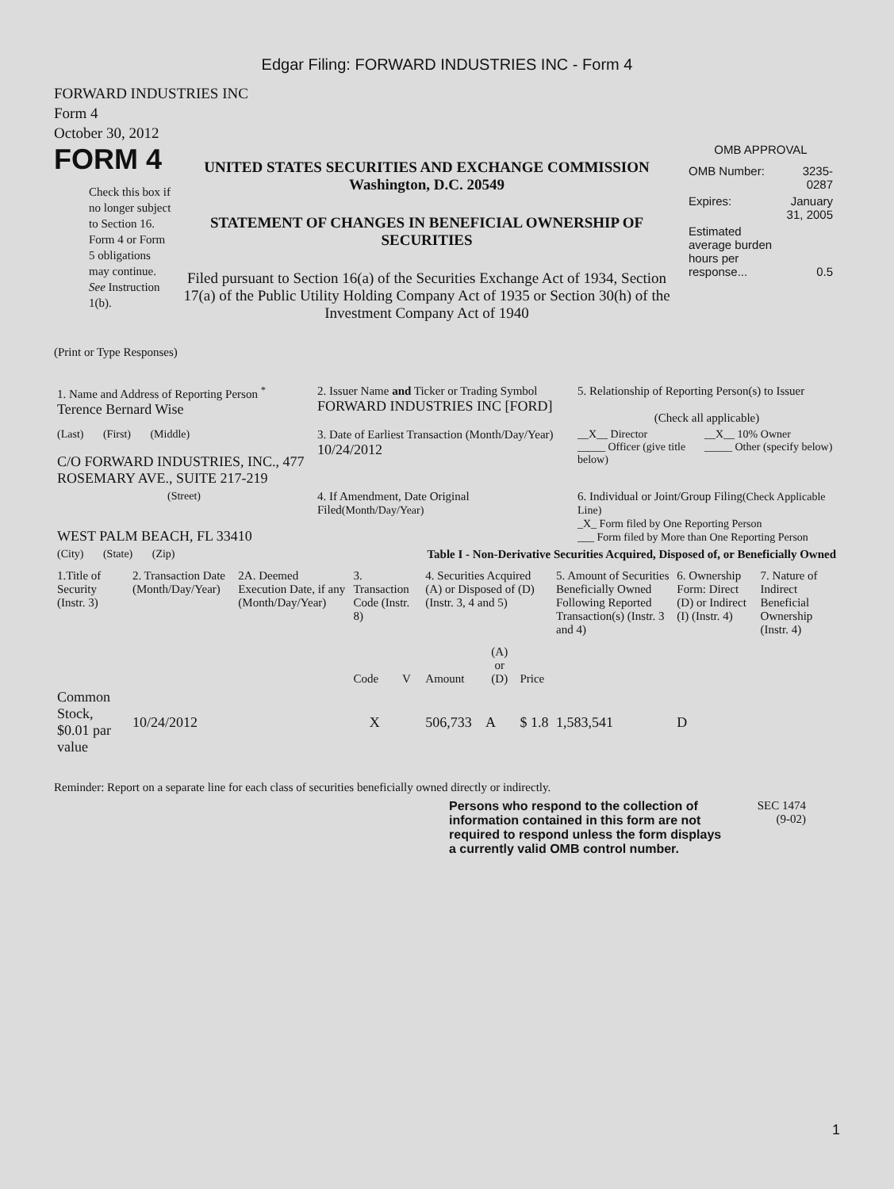Edgar Filing: FORWARD INDUSTRIES INC - Form 4
FORWARD INDUSTRIES INC
Form 4
October 30, 2012
FORM 4
Check this box if no longer subject to Section 16. Form 4 or Form 5 obligations may continue. See Instruction 1(b).
UNITED STATES SECURITIES AND EXCHANGE COMMISSION
Washington, D.C. 20549
STATEMENT OF CHANGES IN BENEFICIAL OWNERSHIP OF SECURITIES
Filed pursuant to Section 16(a) of the Securities Exchange Act of 1934, Section 17(a) of the Public Utility Holding Company Act of 1935 or Section 30(h) of the Investment Company Act of 1940
OMB APPROVAL
| OMB Number: | 3235-0287 |
| Expires: | January 31, 2005 |
| Estimated average burden hours per response... | 0.5 |
(Print or Type Responses)
| 1. Name and Address of Reporting Person <sup>*</sup> Terence Bernard Wise | 2. Issuer Name and Ticker or Trading Symbol FORWARD INDUSTRIES INC [FORD] | 5. Relationship of Reporting Person(s) to Issuer (Check all applicable) |
| (Last) (First) (Middle) C/O FORWARD INDUSTRIES, INC., 477 ROSEMARY AVE., SUITE 217-219 | 3. Date of Earliest Transaction (Month/Day/Year) 10/24/2012 | __X__ Director _____ Officer (give title below) __X__ 10% Owner _____ Other (specify below) |
| (Street) WEST PALM BEACH, FL 33410 | 4. If Amendment, Date Original Filed (Month/Day/Year) | 6. Individual or Joint/Group Filing (Check Applicable Line) _X_ Form filed by One Reporting Person ___ Form filed by More than One Reporting Person |
| (City) (State) (Zip) | Table I - Non-Derivative Securities Acquired, Disposed of, or Beneficially Owned | |
| 1.Title of Security (Instr. 3) | 2. Transaction Date (Month/Day/Year) | 2A. Deemed Execution Date, if any (Month/Day/Year) | 3. Transaction Code (Instr. 8) | | 4. Securities Acquired (A) or Disposed of (D) (Instr. 3, 4 and 5) | | | 5. Amount of Securities Beneficially Owned Following Reported Transaction(s) (Instr. 3 and 4) | 6. Ownership Form: Direct (D) or Indirect (I) (Instr. 4) | 7. Nature of Indirect Beneficial Ownership (Instr. 4) |
| | | | Code | V | Amount | (A) or (D) | Price | | | |
| Common Stock, $0.01 par value | 10/24/2012 | | X | | 506,733 | A | $ 1.8 | 1,583,541 | D | |
Reminder: Report on a separate line for each class of securities beneficially owned directly or indirectly.
Persons who respond to the collection of information contained in this form are not required to respond unless the form displays a currently valid OMB control number.
SEC 1474
(9-02)
1